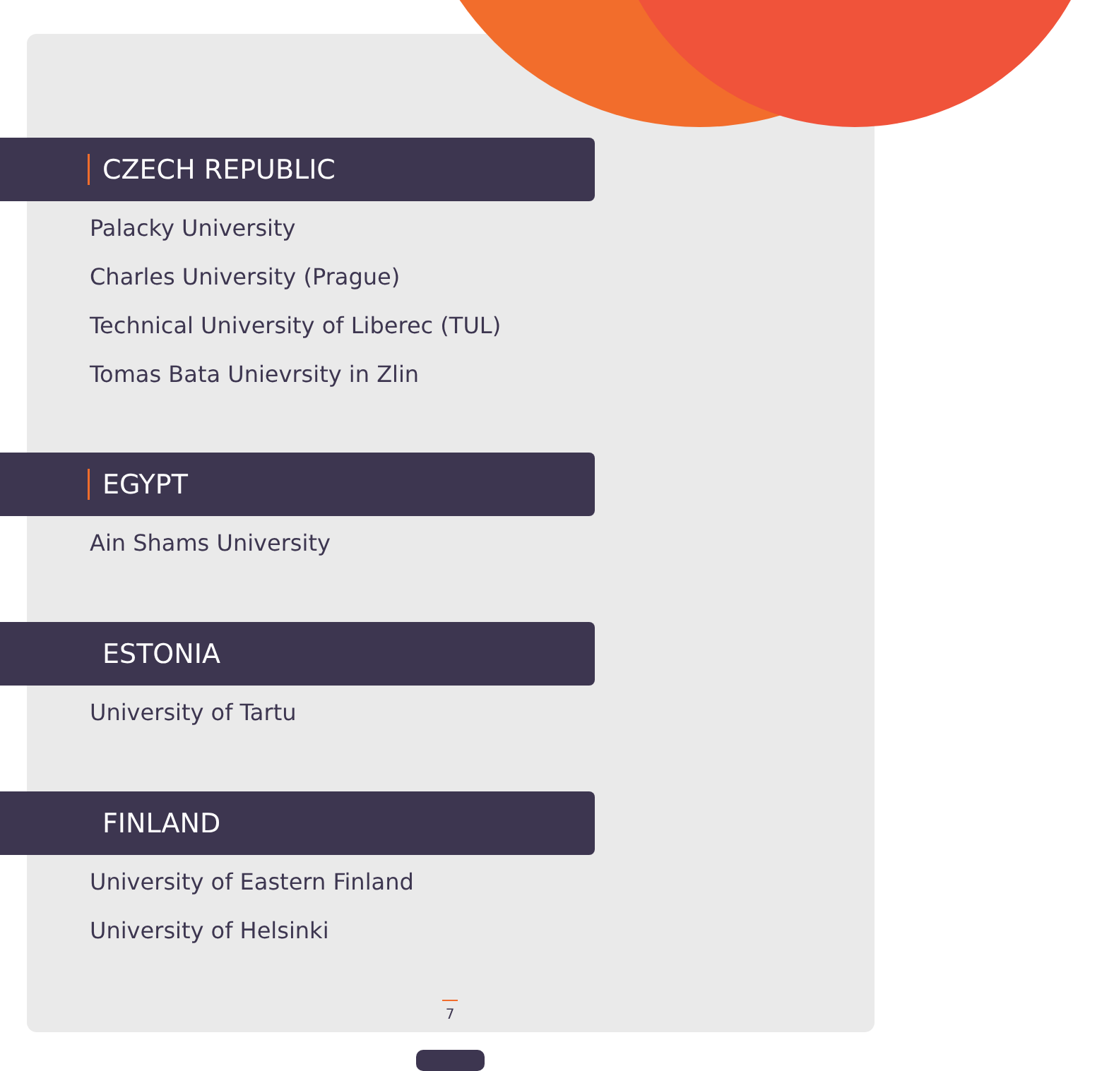CZECH REPUBLIC
Palacky University
Charles University (Prague)
Technical University of Liberec (TUL)
Tomas Bata Unievrsity in Zlin
EGYPT
Ain Shams University
ESTONIA
University of Tartu
FINLAND
University of Eastern Finland
University of Helsinki
7